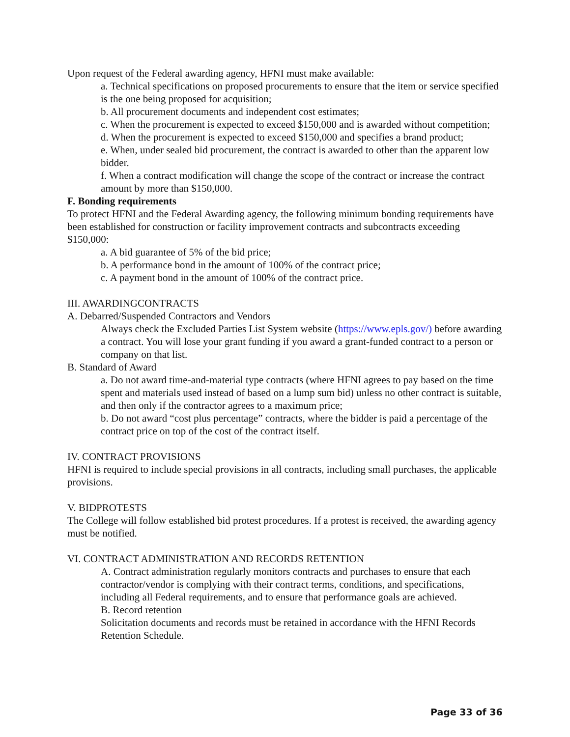Upon request of the Federal awarding agency, HFNI must make available:
a. Technical specifications on proposed procurements to ensure that the item or service specified is the one being proposed for acquisition;
b. All procurement documents and independent cost estimates;
c. When the procurement is expected to exceed $150,000 and is awarded without competition;
d. When the procurement is expected to exceed $150,000 and specifies a brand product;
e. When, under sealed bid procurement, the contract is awarded to other than the apparent low bidder.
f. When a contract modification will change the scope of the contract or increase the contract amount by more than $150,000.
F. Bonding requirements
To protect HFNI and the Federal Awarding agency, the following minimum bonding requirements have been established for construction or facility improvement contracts and subcontracts exceeding $150,000:
a. A bid guarantee of 5% of the bid price;
b. A performance bond in the amount of 100% of the contract price;
c. A payment bond in the amount of 100% of the contract price.
III. AWARDINGCONTRACTS
A. Debarred/Suspended Contractors and Vendors
Always check the Excluded Parties List System website (https://www.epls.gov/) before awarding a contract. You will lose your grant funding if you award a grant-funded contract to a person or company on that list.
B. Standard of Award
a. Do not award time-and-material type contracts (where HFNI agrees to pay based on the time spent and materials used instead of based on a lump sum bid) unless no other contract is suitable, and then only if the contractor agrees to a maximum price;
b. Do not award “cost plus percentage” contracts, where the bidder is paid a percentage of the contract price on top of the cost of the contract itself.
IV. CONTRACT PROVISIONS
HFNI is required to include special provisions in all contracts, including small purchases, the applicable provisions.
V. BIDPROTESTS
The College will follow established bid protest procedures. If a protest is received, the awarding agency must be notified.
VI. CONTRACT ADMINISTRATION AND RECORDS RETENTION
A. Contract administration regularly monitors contracts and purchases to ensure that each contractor/vendor is complying with their contract terms, conditions, and specifications, including all Federal requirements, and to ensure that performance goals are achieved.
B. Record retention
Solicitation documents and records must be retained in accordance with the HFNI Records Retention Schedule.
Page 33 of 36